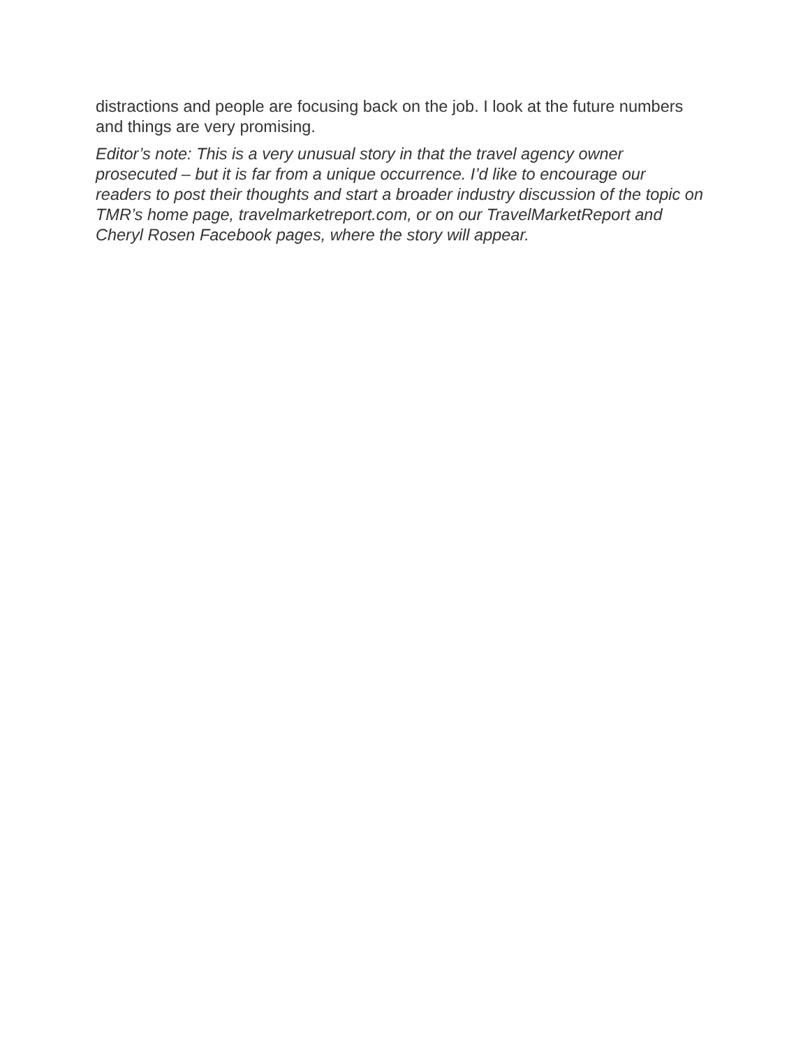distractions and people are focusing back on the job. I look at the future numbers and things are very promising.
Editor’s note: This is a very unusual story in that the travel agency owner prosecuted – but it is far from a unique occurrence. I’d like to encourage our readers to post their thoughts and start a broader industry discussion of the topic on TMR’s home page, travelmarketreport.com, or on our TravelMarketReport and Cheryl Rosen Facebook pages, where the story will appear.